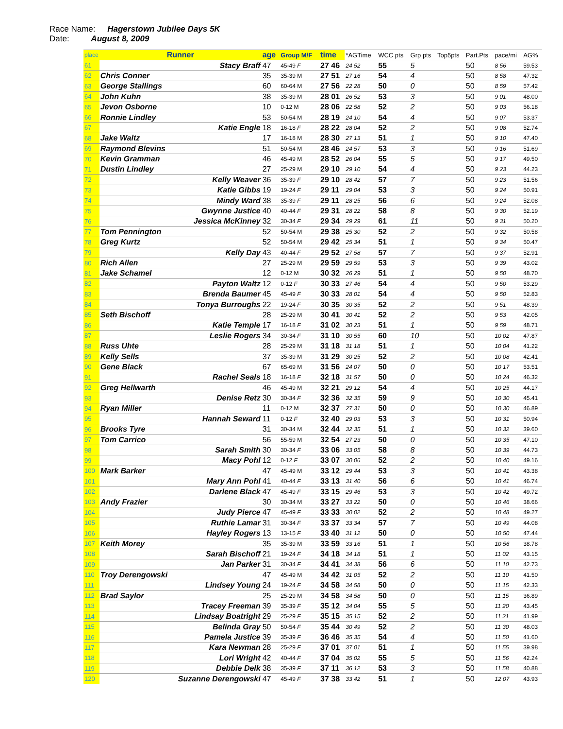Race Name: Hagerstown Jubilee Days 5K
Date: August 8, 2009
| place | Runner | age | Group M/F | time | *AGTime | WCC pts | Grp pts | Top5pts | Part.Pts | pace/mi | AG% |
| --- | --- | --- | --- | --- | --- | --- | --- | --- | --- | --- | --- |
| 61 | Stacy Braff | 47 | 45-49 F | 27 46 | 24 52 | 55 | 5 | | 50 | 8 56 | 59.53 |
| 62 | Chris Conner | 35 | 35-39 M | 27 51 | 27 16 | 54 | 4 | | 50 | 8 58 | 47.32 |
| 63 | George Stallings | 60 | 60-64 M | 27 56 | 22 28 | 50 | 0 | | 50 | 8 59 | 57.42 |
| 64 | John Kuhn | 38 | 35-39 M | 28 01 | 26 52 | 53 | 3 | | 50 | 9 01 | 48.00 |
| 65 | Jevon Osborne | 10 | 0-12 M | 28 06 | 22 58 | 52 | 2 | | 50 | 9 03 | 56.18 |
| 66 | Ronnie Lindley | 53 | 50-54 M | 28 19 | 24 10 | 54 | 4 | | 50 | 9 07 | 53.37 |
| 67 | Katie Engle | 18 | 16-18 F | 28 22 | 28 04 | 52 | 2 | | 50 | 9 08 | 52.74 |
| 68 | Jake Waltz | 17 | 16-18 M | 28 30 | 27 13 | 51 | 1 | | 50 | 9 10 | 47.40 |
| 69 | Raymond Blevins | 51 | 50-54 M | 28 46 | 24 57 | 53 | 3 | | 50 | 9 16 | 51.69 |
| 70 | Kevin Gramman | 46 | 45-49 M | 28 52 | 26 04 | 55 | 5 | | 50 | 9 17 | 49.50 |
| 71 | Dustin Lindley | 27 | 25-29 M | 29 10 | 29 10 | 54 | 4 | | 50 | 9 23 | 44.23 |
| 72 | Kelly Weaver | 36 | 35-39 F | 29 10 | 28 42 | 57 | 7 | | 50 | 9 23 | 51.56 |
| 73 | Katie Gibbs | 19 | 19-24 F | 29 11 | 29 04 | 53 | 3 | | 50 | 9 24 | 50.91 |
| 74 | Mindy Ward | 38 | 35-39 F | 29 11 | 28 25 | 56 | 6 | | 50 | 9 24 | 52.08 |
| 75 | Gwynne Justice | 40 | 40-44 F | 29 31 | 28 22 | 58 | 8 | | 50 | 9 30 | 52.19 |
| 76 | Jessica McKinney | 32 | 30-34 F | 29 34 | 29 29 | 61 | 11 | | 50 | 9 31 | 50.20 |
| 77 | Tom Pennington | 52 | 50-54 M | 29 38 | 25 30 | 52 | 2 | | 50 | 9 32 | 50.58 |
| 78 | Greg Kurtz | 52 | 50-54 M | 29 42 | 25 34 | 51 | 1 | | 50 | 9 34 | 50.47 |
| 79 | Kelly Day | 43 | 40-44 F | 29 52 | 27 58 | 57 | 7 | | 50 | 9 37 | 52.91 |
| 80 | Rich Allen | 27 | 25-29 M | 29 59 | 29 59 | 53 | 3 | | 50 | 9 39 | 43.02 |
| 81 | Jake Schamel | 12 | 0-12 M | 30 32 | 26 29 | 51 | 1 | | 50 | 9 50 | 48.70 |
| 82 | Payton Waltz | 12 | 0-12 F | 30 33 | 27 46 | 54 | 4 | | 50 | 9 50 | 53.29 |
| 83 | Brenda Baumer | 45 | 45-49 F | 30 33 | 28 01 | 54 | 4 | | 50 | 9 50 | 52.83 |
| 84 | Tonya Burroughs | 22 | 19-24 F | 30 35 | 30 35 | 52 | 2 | | 50 | 9 51 | 48.39 |
| 85 | Seth Bischoff | 28 | 25-29 M | 30 41 | 30 41 | 52 | 2 | | 50 | 9 53 | 42.05 |
| 86 | Katie Temple | 17 | 16-18 F | 31 02 | 30 23 | 51 | 1 | | 50 | 9 59 | 48.71 |
| 87 | Leslie Rogers | 34 | 30-34 F | 31 10 | 30 55 | 60 | 10 | | 50 | 10 02 | 47.87 |
| 88 | Russ Uhte | 28 | 25-29 M | 31 18 | 31 18 | 51 | 1 | | 50 | 10 04 | 41.22 |
| 89 | Kelly Sells | 37 | 35-39 M | 31 29 | 30 25 | 52 | 2 | | 50 | 10 08 | 42.41 |
| 90 | Gene Black | 67 | 65-69 M | 31 56 | 24 07 | 50 | 0 | | 50 | 10 17 | 53.51 |
| 91 | Rachel Seals | 18 | 16-18 F | 32 18 | 31 57 | 50 | 0 | | 50 | 10 24 | 46.32 |
| 92 | Greg Hellwarth | 46 | 45-49 M | 32 21 | 29 12 | 54 | 4 | | 50 | 10 25 | 44.17 |
| 93 | Denise Retz | 30 | 30-34 F | 32 36 | 32 35 | 59 | 9 | | 50 | 10 30 | 45.41 |
| 94 | Ryan Miller | 11 | 0-12 M | 32 37 | 27 31 | 50 | 0 | | 50 | 10 30 | 46.89 |
| 95 | Hannah Seward | 11 | 0-12 F | 32 40 | 29 03 | 53 | 3 | | 50 | 10 31 | 50.94 |
| 96 | Brooks Tyre | 31 | 30-34 M | 32 44 | 32 35 | 51 | 1 | | 50 | 10 32 | 39.60 |
| 97 | Tom Carrico | 56 | 55-59 M | 32 54 | 27 23 | 50 | 0 | | 50 | 10 35 | 47.10 |
| 98 | Sarah Smith | 30 | 30-34 F | 33 06 | 33 05 | 58 | 8 | | 50 | 10 39 | 44.73 |
| 99 | Macy Pohl | 12 | 0-12 F | 33 07 | 30 06 | 52 | 2 | | 50 | 10 40 | 49.16 |
| 100 | Mark Barker | 47 | 45-49 M | 33 12 | 29 44 | 53 | 3 | | 50 | 10 41 | 43.38 |
| 101 | Mary Ann Pohl | 41 | 40-44 F | 33 13 | 31 40 | 56 | 6 | | 50 | 10 41 | 46.74 |
| 102 | Darlene Black | 47 | 45-49 F | 33 15 | 29 46 | 53 | 3 | | 50 | 10 42 | 49.72 |
| 103 | Andy Frazier | 30 | 30-34 M | 33 27 | 33 22 | 50 | 0 | | 50 | 10 46 | 38.66 |
| 104 | Judy Pierce | 47 | 45-49 F | 33 33 | 30 02 | 52 | 2 | | 50 | 10 48 | 49.27 |
| 105 | Ruthie Lamar | 31 | 30-34 F | 33 37 | 33 34 | 57 | 7 | | 50 | 10 49 | 44.08 |
| 106 | Hayley Rogers | 13 | 13-15 F | 33 40 | 31 12 | 50 | 0 | | 50 | 10 50 | 47.44 |
| 107 | Keith Morey | 35 | 35-39 M | 33 59 | 33 16 | 51 | 1 | | 50 | 10 56 | 38.78 |
| 108 | Sarah Bischoff | 21 | 19-24 F | 34 18 | 34 18 | 51 | 1 | | 50 | 11 02 | 43.15 |
| 109 | Jan Parker | 31 | 30-34 F | 34 41 | 34 38 | 56 | 6 | | 50 | 11 10 | 42.73 |
| 110 | Troy Derengowski | 47 | 45-49 M | 34 42 | 31 05 | 52 | 2 | | 50 | 11 10 | 41.50 |
| 111 | Lindsey Young | 24 | 19-24 F | 34 58 | 34 58 | 50 | 0 | | 50 | 11 15 | 42.33 |
| 112 | Brad Saylor | 25 | 25-29 M | 34 58 | 34 58 | 50 | 0 | | 50 | 11 15 | 36.89 |
| 113 | Tracey Freeman | 39 | 35-39 F | 35 12 | 34 04 | 55 | 5 | | 50 | 11 20 | 43.45 |
| 114 | Lindsay Boatright | 29 | 25-29 F | 35 15 | 35 15 | 52 | 2 | | 50 | 11 21 | 41.99 |
| 115 | Belinda Gray | 50 | 50-54 F | 35 44 | 30 49 | 52 | 2 | | 50 | 11 30 | 48.03 |
| 116 | Pamela Justice | 39 | 35-39 F | 36 46 | 35 35 | 54 | 4 | | 50 | 11 50 | 41.60 |
| 117 | Kara Newman | 28 | 25-29 F | 37 01 | 37 01 | 51 | 1 | | 50 | 11 55 | 39.98 |
| 118 | Lori Wright | 42 | 40-44 F | 37 04 | 35 02 | 55 | 5 | | 50 | 11 56 | 42.24 |
| 119 | Debbie Delk | 38 | 35-39 F | 37 11 | 36 12 | 53 | 3 | | 50 | 11 58 | 40.88 |
| 120 | Suzanne Derengowski | 47 | 45-49 F | 37 38 | 33 42 | 51 | 1 | | 50 | 12 07 | 43.93 |